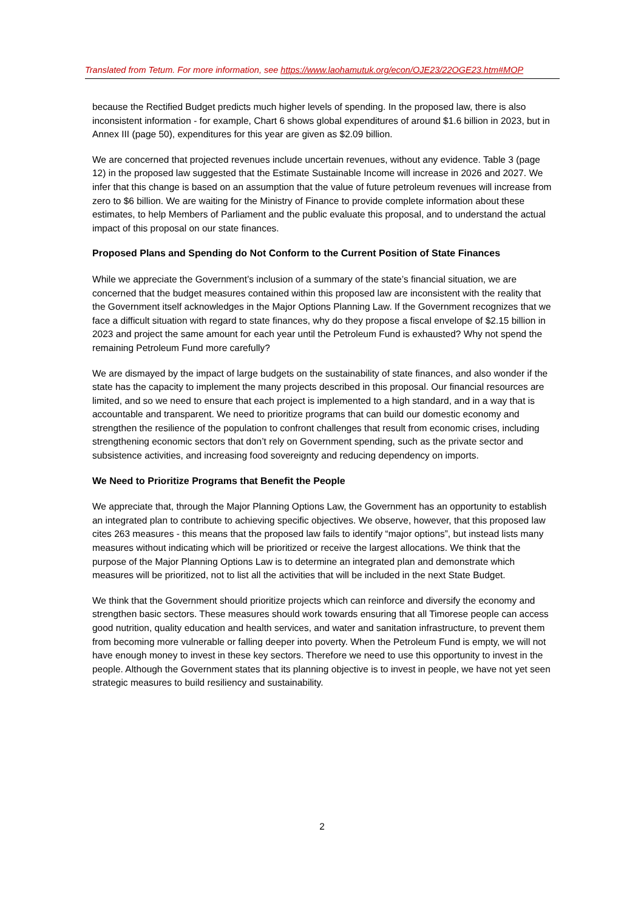Translated from Tetum. For more information, see https://www.laohamutuk.org/econ/OJE23/22OGE23.htm#MOP
because the Rectified Budget predicts much higher levels of spending. In the proposed law, there is also inconsistent information - for example, Chart 6 shows global expenditures of around $1.6 billion in 2023, but in Annex III (page 50), expenditures for this year are given as $2.09 billion.
We are concerned that projected revenues include uncertain revenues, without any evidence. Table 3 (page 12) in the proposed law suggested that the Estimate Sustainable Income will increase in 2026 and 2027. We infer that this change is based on an assumption that the value of future petroleum revenues will increase from zero to $6 billion. We are waiting for the Ministry of Finance to provide complete information about these estimates, to help Members of Parliament and the public evaluate this proposal, and to understand the actual impact of this proposal on our state finances.
Proposed Plans and Spending do Not Conform to the Current Position of State Finances
While we appreciate the Government’s inclusion of a summary of the state’s financial situation, we are concerned that the budget measures contained within this proposed law are inconsistent with the reality that the Government itself acknowledges in the Major Options Planning Law. If the Government recognizes that we face a difficult situation with regard to state finances, why do they propose a fiscal envelope of $2.15 billion in 2023 and project the same amount for each year until the Petroleum Fund is exhausted? Why not spend the remaining Petroleum Fund more carefully?
We are dismayed by the impact of large budgets on the sustainability of state finances, and also wonder if the state has the capacity to implement the many projects described in this proposal. Our financial resources are limited, and so we need to ensure that each project is implemented to a high standard, and in a way that is accountable and transparent. We need to prioritize programs that can build our domestic economy and strengthen the resilience of the population to confront challenges that result from economic crises, including strengthening economic sectors that don’t rely on Government spending, such as the private sector and subsistence activities, and increasing food sovereignty and reducing dependency on imports.
We Need to Prioritize Programs that Benefit the People
We appreciate that, through the Major Planning Options Law, the Government has an opportunity to establish an integrated plan to contribute to achieving specific objectives. We observe, however, that this proposed law cites 263 measures - this means that the proposed law fails to identify “major options”, but instead lists many measures without indicating which will be prioritized or receive the largest allocations. We think that the purpose of the Major Planning Options Law is to determine an integrated plan and demonstrate which measures will be prioritized, not to list all the activities that will be included in the next State Budget.
We think that the Government should prioritize projects which can reinforce and diversify the economy and strengthen basic sectors. These measures should work towards ensuring that all Timorese people can access good nutrition, quality education and health services, and water and sanitation infrastructure, to prevent them from becoming more vulnerable or falling deeper into poverty. When the Petroleum Fund is empty, we will not have enough money to invest in these key sectors. Therefore we need to use this opportunity to invest in the people. Although the Government states that its planning objective is to invest in people, we have not yet seen strategic measures to build resiliency and sustainability.
2